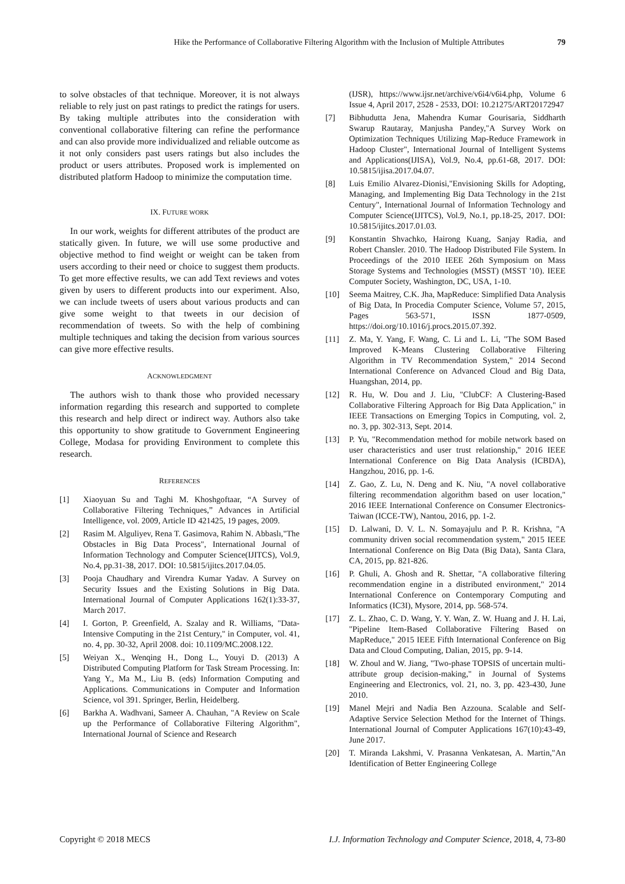Hike the Performance of Collaborative Filtering Algorithm with the Inclusion of Multiple Attributes 79
to solve obstacles of that technique. Moreover, it is not always reliable to rely just on past ratings to predict the ratings for users. By taking multiple attributes into the consideration with conventional collaborative filtering can refine the performance and can also provide more individualized and reliable outcome as it not only considers past users ratings but also includes the product or users attributes. Proposed work is implemented on distributed platform Hadoop to minimize the computation time.
IX. FUTURE WORK
In our work, weights for different attributes of the product are statically given. In future, we will use some productive and objective method to find weight or weight can be taken from users according to their need or choice to suggest them products. To get more effective results, we can add Text reviews and votes given by users to different products into our experiment. Also, we can include tweets of users about various products and can give some weight to that tweets in our decision of recommendation of tweets. So with the help of combining multiple techniques and taking the decision from various sources can give more effective results.
ACKNOWLEDGMENT
The authors wish to thank those who provided necessary information regarding this research and supported to complete this research and help direct or indirect way. Authors also take this opportunity to show gratitude to Government Engineering College, Modasa for providing Environment to complete this research.
REFERENCES
[1] Xiaoyuan Su and Taghi M. Khoshgoftaar, “A Survey of Collaborative Filtering Techniques,” Advances in Artificial Intelligence, vol. 2009, Article ID 421425, 19 pages, 2009.
[2] Rasim M. Alguliyev, Rena T. Gasimova, Rahim N. Abbaslı,"The Obstacles in Big Data Process", International Journal of Information Technology and Computer Science(IJITCS), Vol.9, No.4, pp.31-38, 2017. DOI: 10.5815/ijitcs.2017.04.05.
[3] Pooja Chaudhary and Virendra Kumar Yadav. A Survey on Security Issues and the Existing Solutions in Big Data. International Journal of Computer Applications 162(1):33-37, March 2017.
[4] I. Gorton, P. Greenfield, A. Szalay and R. Williams, "Data-Intensive Computing in the 21st Century," in Computer, vol. 41, no. 4, pp. 30-32, April 2008. doi: 10.1109/MC.2008.122.
[5] Weiyan X., Wenqing H., Dong L., Youyi D. (2013) A Distributed Computing Platform for Task Stream Processing. In: Yang Y., Ma M., Liu B. (eds) Information Computing and Applications. Communications in Computer and Information Science, vol 391. Springer, Berlin, Heidelberg.
[6] Barkha A. Wadhvani, Sameer A. Chauhan, "A Review on Scale up the Performance of Collaborative Filtering Algorithm", International Journal of Science and Research
(IJSR), https://www.ijsr.net/archive/v6i4/v6i4.php, Volume 6 Issue 4, April 2017, 2528 - 2533, DOI: 10.21275/ART20172947
[7] Bibhudutta Jena, Mahendra Kumar Gourisaria, Siddharth Swarup Rautaray, Manjusha Pandey,"A Survey Work on Optimization Techniques Utilizing Map-Reduce Framework in Hadoop Cluster", International Journal of Intelligent Systems and Applications(IJISA), Vol.9, No.4, pp.61-68, 2017. DOI: 10.5815/ijisa.2017.04.07.
[8] Luis Emilio Alvarez-Dionisi,"Envisioning Skills for Adopting, Managing, and Implementing Big Data Technology in the 21st Century", International Journal of Information Technology and Computer Science(IJITCS), Vol.9, No.1, pp.18-25, 2017. DOI: 10.5815/ijitcs.2017.01.03.
[9] Konstantin Shvachko, Hairong Kuang, Sanjay Radia, and Robert Chansler. 2010. The Hadoop Distributed File System. In Proceedings of the 2010 IEEE 26th Symposium on Mass Storage Systems and Technologies (MSST) (MSST '10). IEEE Computer Society, Washington, DC, USA, 1-10.
[10] Seema Maitrey, C.K. Jha, MapReduce: Simplified Data Analysis of Big Data, In Procedia Computer Science, Volume 57, 2015, Pages 563-571, ISSN 1877-0509, https://doi.org/10.1016/j.procs.2015.07.392.
[11] Z. Ma, Y. Yang, F. Wang, C. Li and L. Li, "The SOM Based Improved K-Means Clustering Collaborative Filtering Algorithm in TV Recommendation System," 2014 Second International Conference on Advanced Cloud and Big Data, Huangshan, 2014, pp.
[12] R. Hu, W. Dou and J. Liu, "ClubCF: A Clustering-Based Collaborative Filtering Approach for Big Data Application," in IEEE Transactions on Emerging Topics in Computing, vol. 2, no. 3, pp. 302-313, Sept. 2014.
[13] P. Yu, "Recommendation method for mobile network based on user characteristics and user trust relationship," 2016 IEEE International Conference on Big Data Analysis (ICBDA), Hangzhou, 2016, pp. 1-6.
[14] Z. Gao, Z. Lu, N. Deng and K. Niu, "A novel collaborative filtering recommendation algorithm based on user location," 2016 IEEE International Conference on Consumer Electronics-Taiwan (ICCE-TW), Nantou, 2016, pp. 1-2.
[15] D. Lalwani, D. V. L. N. Somayajulu and P. R. Krishna, "A community driven social recommendation system," 2015 IEEE International Conference on Big Data (Big Data), Santa Clara, CA, 2015, pp. 821-826.
[16] P. Ghuli, A. Ghosh and R. Shettar, "A collaborative filtering recommendation engine in a distributed environment," 2014 International Conference on Contemporary Computing and Informatics (IC3I), Mysore, 2014, pp. 568-574.
[17] Z. L. Zhao, C. D. Wang, Y. Y. Wan, Z. W. Huang and J. H. Lai, "Pipeline Item-Based Collaborative Filtering Based on MapReduce," 2015 IEEE Fifth International Conference on Big Data and Cloud Computing, Dalian, 2015, pp. 9-14.
[18] W. Zhoul and W. Jiang, "Two-phase TOPSIS of uncertain multi-attribute group decision-making," in Journal of Systems Engineering and Electronics, vol. 21, no. 3, pp. 423-430, June 2010.
[19] Manel Mejri and Nadia Ben Azzouna. Scalable and Self-Adaptive Service Selection Method for the Internet of Things. International Journal of Computer Applications 167(10):43-49, June 2017.
[20] T. Miranda Lakshmi, V. Prasanna Venkatesan, A. Martin,"An Identification of Better Engineering College
Copyright © 2018 MECS I.J. Information Technology and Computer Science, 2018, 4, 73-80